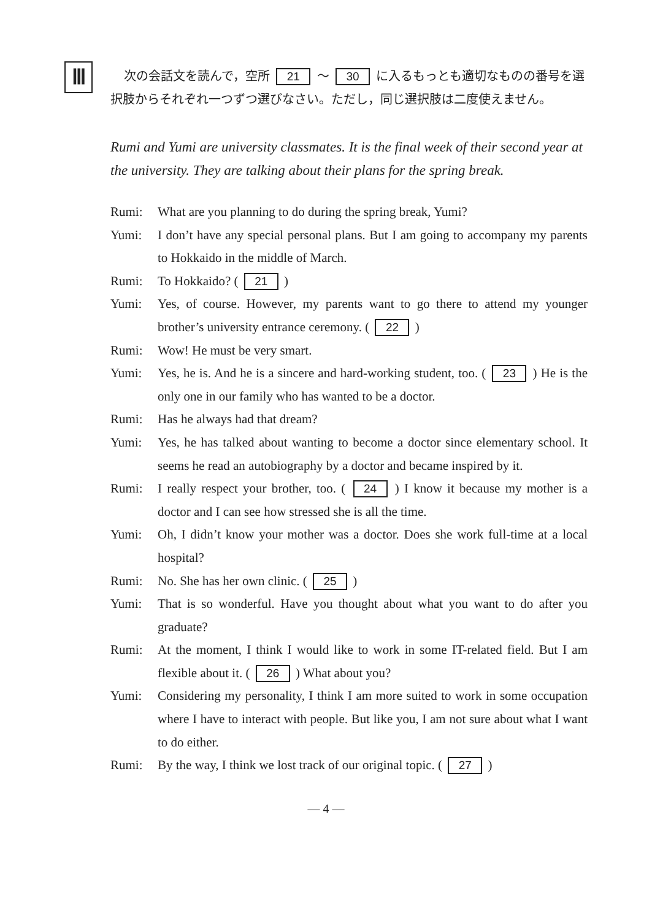Ⅲ
次の会話文を読んで，空所 21 〜 30 に入るもっとも適切なものの番号を選択肢からそれぞれ一つずつ選びなさい。ただし，同じ選択肢は二度使えません。
Rumi and Yumi are university classmates. It is the final week of their second year at the university. They are talking about their plans for the spring break.
Rumi: What are you planning to do during the spring break, Yumi?
Yumi: I don’t have any special personal plans. But I am going to accompany my parents to Hokkaido in the middle of March.
Rumi: To Hokkaido? ( 21 )
Yumi: Yes, of course. However, my parents want to go there to attend my younger brother’s university entrance ceremony. ( 22 )
Rumi: Wow! He must be very smart.
Yumi: Yes, he is. And he is a sincere and hard-working student, too. ( 23 ) He is the only one in our family who has wanted to be a doctor.
Rumi: Has he always had that dream?
Yumi: Yes, he has talked about wanting to become a doctor since elementary school. It seems he read an autobiography by a doctor and became inspired by it.
Rumi: I really respect your brother, too. ( 24 ) I know it because my mother is a doctor and I can see how stressed she is all the time.
Yumi: Oh, I didn’t know your mother was a doctor. Does she work full-time at a local hospital?
Rumi: No. She has her own clinic. ( 25 )
Yumi: That is so wonderful. Have you thought about what you want to do after you graduate?
Rumi: At the moment, I think I would like to work in some IT-related field. But I am flexible about it. ( 26 ) What about you?
Yumi: Considering my personality, I think I am more suited to work in some occupation where I have to interact with people. But like you, I am not sure about what I want to do either.
Rumi: By the way, I think we lost track of our original topic. ( 27 )
— 4 —